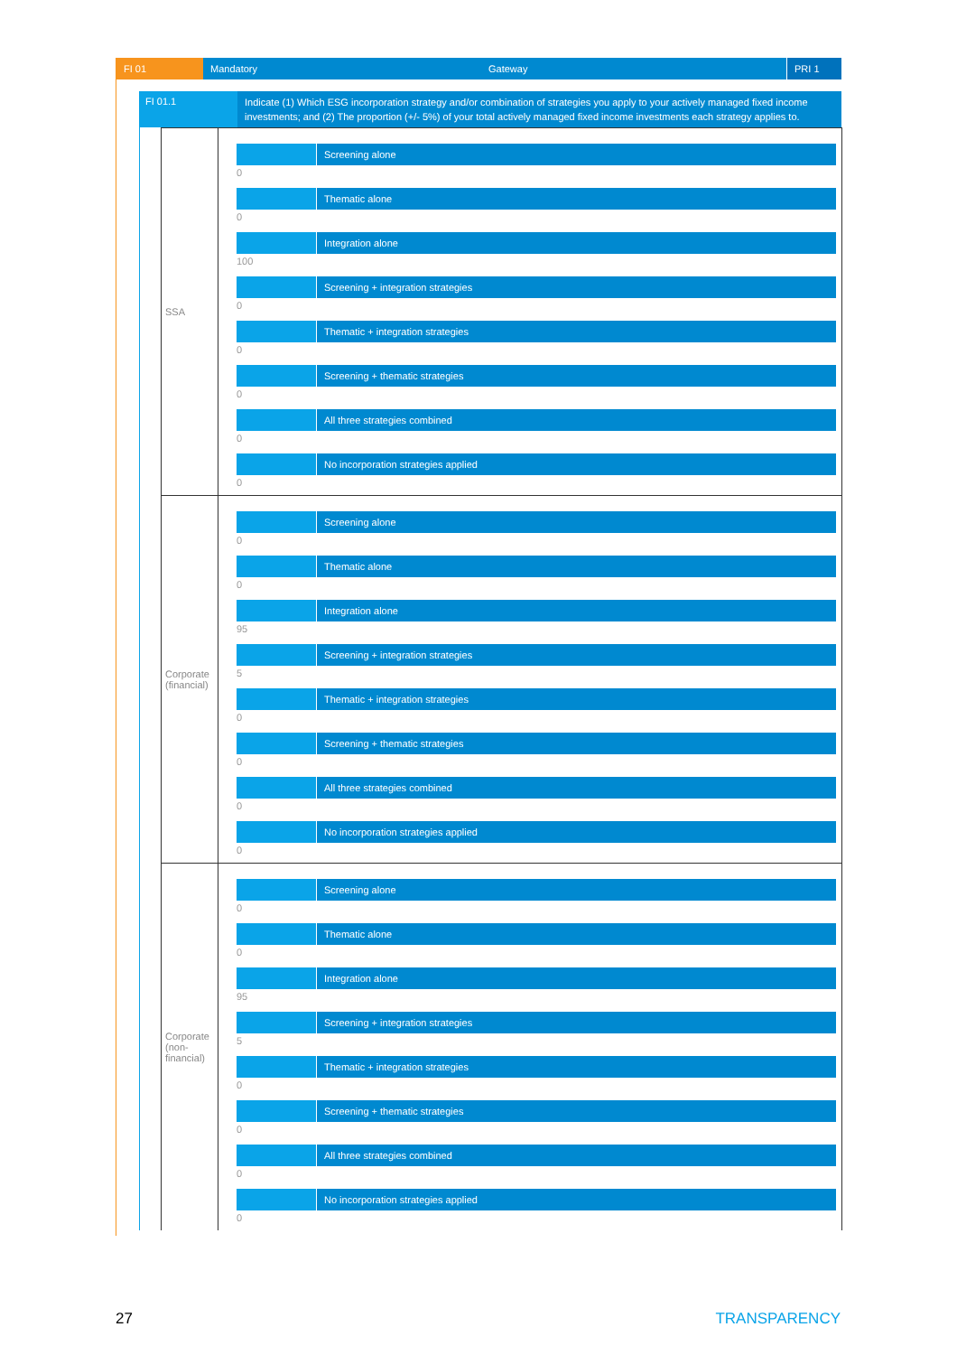FI 01 Mandatory Gateway PRI 1
FI 01.1
Indicate (1) Which ESG incorporation strategy and/or combination of strategies you apply to your actively managed fixed income investments; and (2) The proportion (+/- 5%) of your total actively managed fixed income investments each strategy applies to.
| SSA | Screening alone 0 Thematic alone 0 Integration alone 100 Screening + integration strategies 0 Thematic + integration strategies 0 Screening + thematic strategies 0 All three strategies combined 0 No incorporation strategies applied 0 |
| Corporate (financial) | Screening alone 0 Thematic alone 0 Integration alone 95 Screening + integration strategies 5 Thematic + integration strategies 0 Screening + thematic strategies 0 All three strategies combined 0 No incorporation strategies applied 0 |
| Corporate (non-financial) | Screening alone 0 Thematic alone 0 Integration alone 95 Screening + integration strategies 5 Thematic + integration strategies 0 Screening + thematic strategies 0 All three strategies combined 0 No incorporation strategies applied 0 |
27 TRANSPARENCY